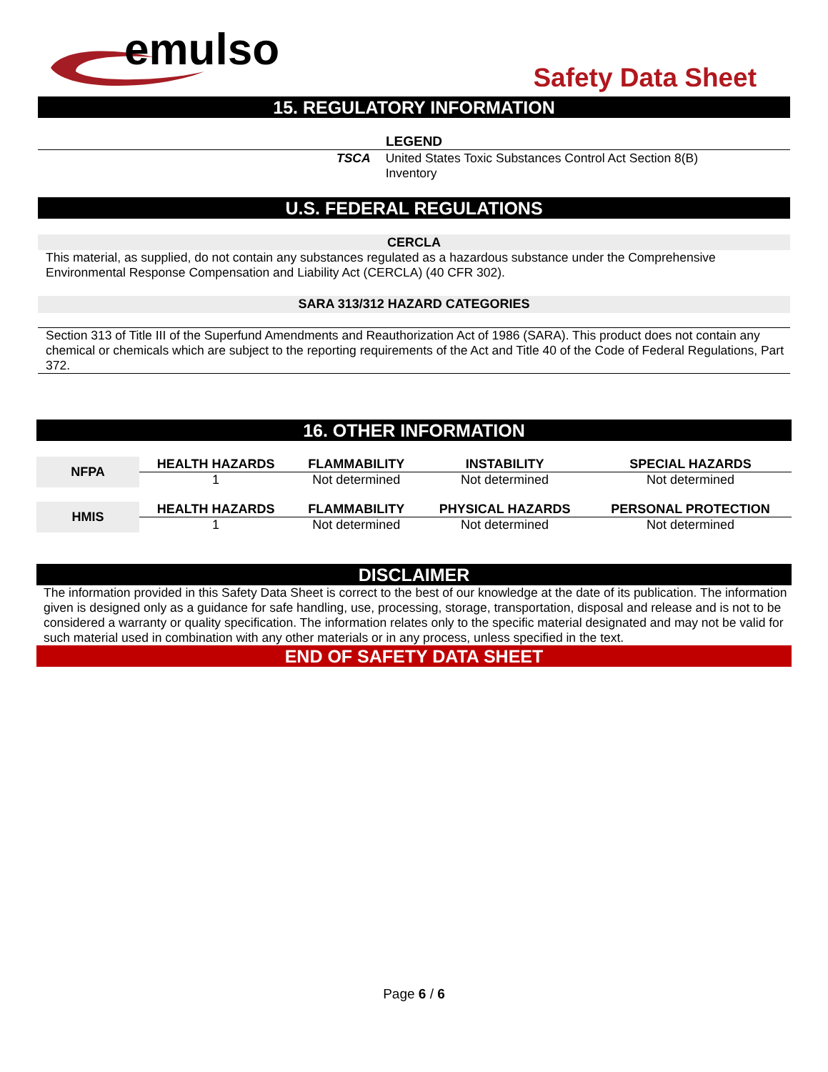emulso
Safety Data Sheet
15. REGULATORY INFORMATION
LEGEND
| TSCA | United States Toxic Substances Control Act Section 8(B) Inventory |
U.S. FEDERAL REGULATIONS
CERCLA
This material, as supplied, do not contain any substances regulated as a hazardous substance under the Comprehensive Environmental Response Compensation and Liability Act (CERCLA) (40 CFR 302).
SARA 313/312 HAZARD CATEGORIES
Section 313 of Title III of the Superfund Amendments and Reauthorization Act of 1986 (SARA). This product does not contain any chemical or chemicals which are subject to the reporting requirements of the Act and Title 40 of the Code of Federal Regulations, Part 372.
16. OTHER INFORMATION
| NFPA | HEALTH HAZARDS | FLAMMABILITY | INSTABILITY | SPECIAL HAZARDS |
| | 1 | Not determined | Not determined | Not determined |
| HMIS | HEALTH HAZARDS | FLAMMABILITY | PHYSICAL HAZARDS | PERSONAL PROTECTION |
| | 1 | Not determined | Not determined | Not determined |
DISCLAIMER
The information provided in this Safety Data Sheet is correct to the best of our knowledge at the date of its publication. The information given is designed only as a guidance for safe handling, use, processing, storage, transportation, disposal and release and is not to be considered a warranty or quality specification. The information relates only to the specific material designated and may not be valid for such material used in combination with any other materials or in any process, unless specified in the text.
END OF SAFETY DATA SHEET
Page 6 / 6